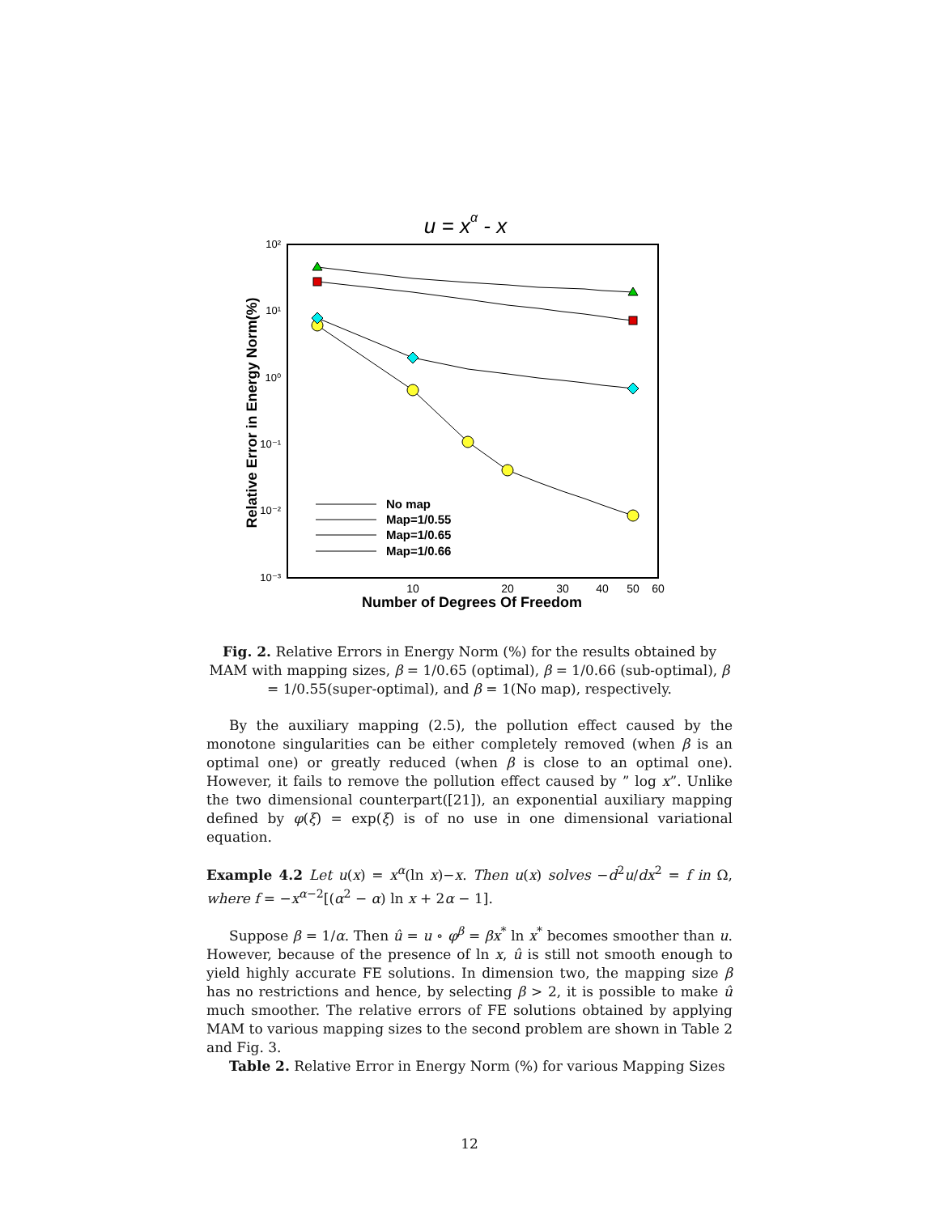u = xα - x
10²
10¹
10⁰
10⁻¹
10⁻²
10⁻³
10
20
30
40
50
60
Number of Degrees Of Freedom
Relative Error in Energy Norm(%)
No map
Map=1/0.55
Map=1/0.65
Map=1/0.66
Fig. 2. Relative Errors in Energy Norm (%) for the results obtained by MAM with mapping sizes, β = 1/0.65 (optimal), β = 1/0.66 (sub-optimal), β = 1/0.55(super-optimal), and β = 1(No map), respectively.
By the auxiliary mapping (2.5), the pollution effect caused by the monotone singularities can be either completely removed (when β is an optimal one) or greatly reduced (when β is close to an optimal one). However, it fails to remove the pollution effect caused by ” log x”. Unlike the two dimensional counterpart([21]), an exponential auxiliary mapping defined by φ(ξ) = exp(ξ) is of no use in one dimensional variational equation.
Example 4.2 Let u(x) = x<sup>α</sup>(ln x)−x. Then u(x) solves −d<sup>2</sup>u/dx<sup>2</sup> = f in Ω, where f = −x<sup>α−2</sup>[(α<sup>2</sup> − α) ln x + 2α − 1].
Suppose β = 1/α. Then û = u ∘ φ<sup>β</sup> = βx<sup>*</sup> ln x<sup>*</sup> becomes smoother than u. However, because of the presence of ln x, û is still not smooth enough to yield highly accurate FE solutions. In dimension two, the mapping size β has no restrictions and hence, by selecting β > 2, it is possible to make û much smoother. The relative errors of FE solutions obtained by applying MAM to various mapping sizes to the second problem are shown in Table 2 and Fig. 3.
Table 2. Relative Error in Energy Norm (%) for various Mapping Sizes
12